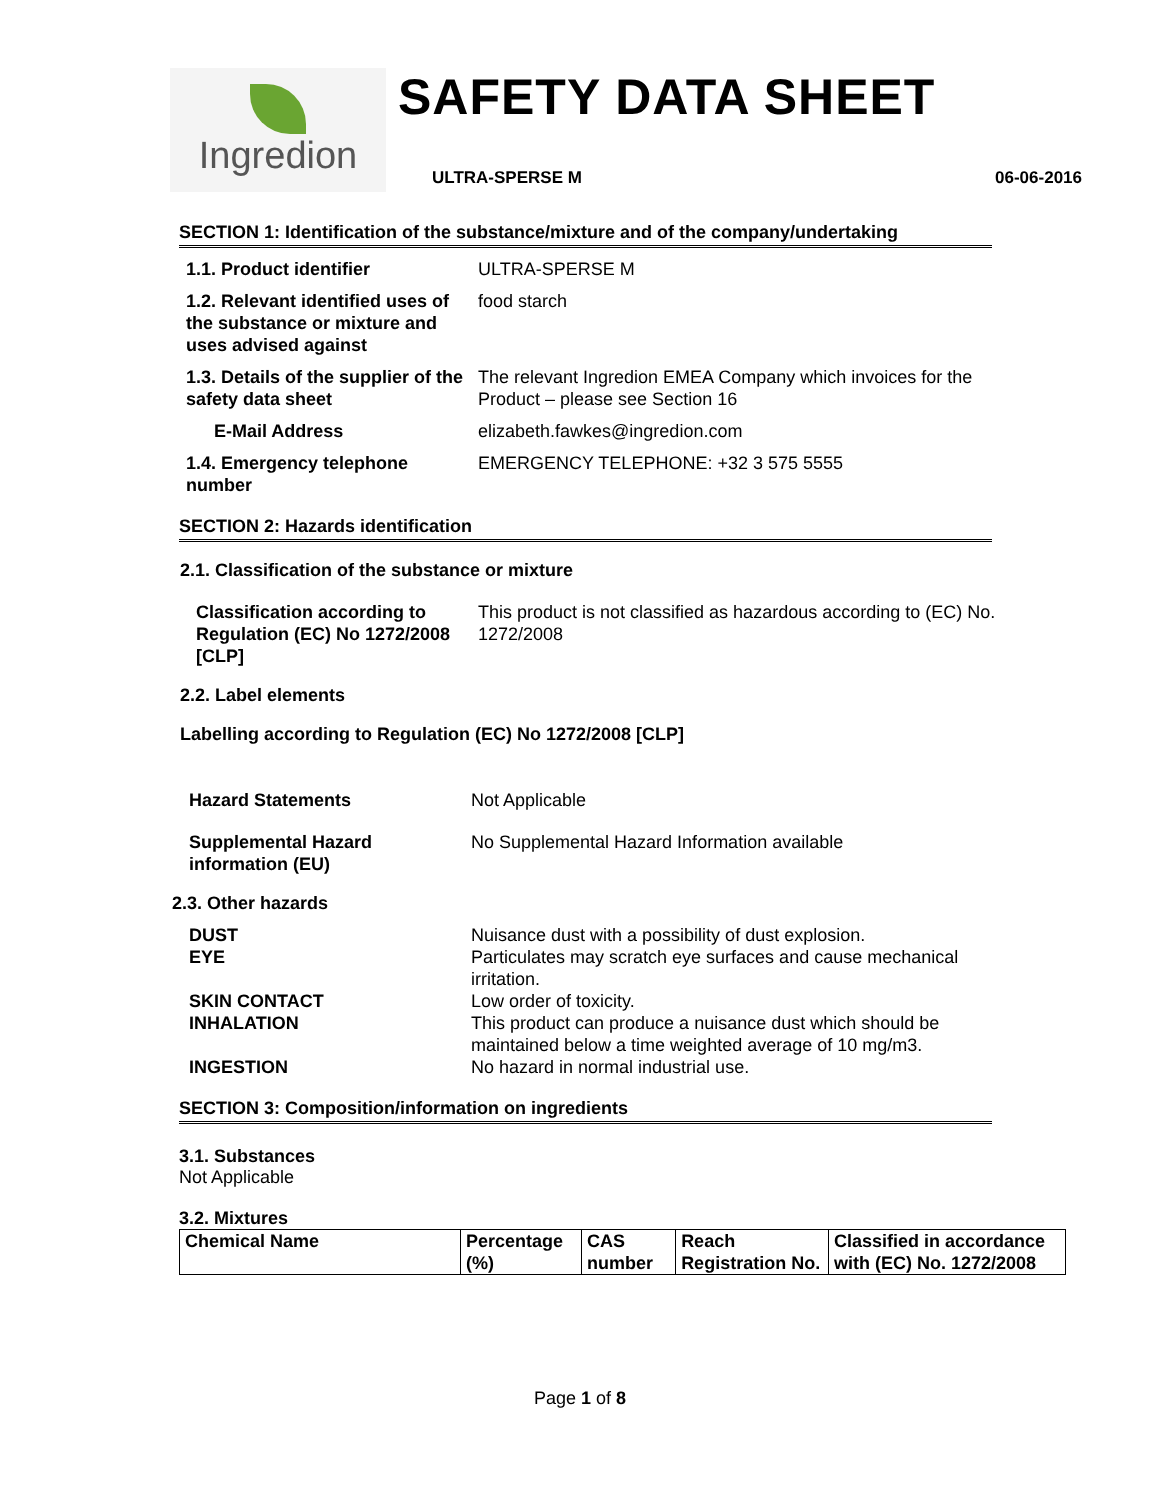Ingredion
SAFETY DATA SHEET
ULTRA-SPERSE M 06-06-2016
SECTION 1: Identification of the substance/mixture and of the company/undertaking
1.1. Product identifier ULTRA-SPERSE M
1.2. Relevant identified uses of the substance or mixture and uses advised against
food starch
1.3. Details of the supplier of the safety data sheet
The relevant Ingredion EMEA Company which invoices for the Product – please see Section 16
E-Mail Address elizabeth.fawkes@ingredion.com
1.4. Emergency telephone number
EMERGENCY TELEPHONE: +32 3 575 5555
SECTION 2: Hazards identification
2.1. Classification of the substance or mixture
Classification according to Regulation (EC) No 1272/2008 [CLP]
This product is not classified as hazardous according to (EC) No. 1272/2008
2.2. Label elements
Labelling according to Regulation (EC) No 1272/2008 [CLP]
Hazard Statements Not Applicable
Supplemental Hazard information (EU)
No Supplemental Hazard Information available
2.3. Other hazards
DUST
EYE
Nuisance dust with a possibility of dust explosion.
Particulates may scratch eye surfaces and cause mechanical irritation.
SKIN CONTACT
INHALATION
Low order of toxicity.
This product can produce a nuisance dust which should be maintained below a time weighted average of 10 mg/m3.
INGESTION No hazard in normal industrial use.
SECTION 3: Composition/information on ingredients
3.1. Substances
Not Applicable
3.2. Mixtures
| Chemical Name | Percentage (%) | CAS number | Reach Registration No. | Classified in accordance with (EC) No. 1272/2008 |
| --- | --- | --- | --- | --- |
Page 1 of 8